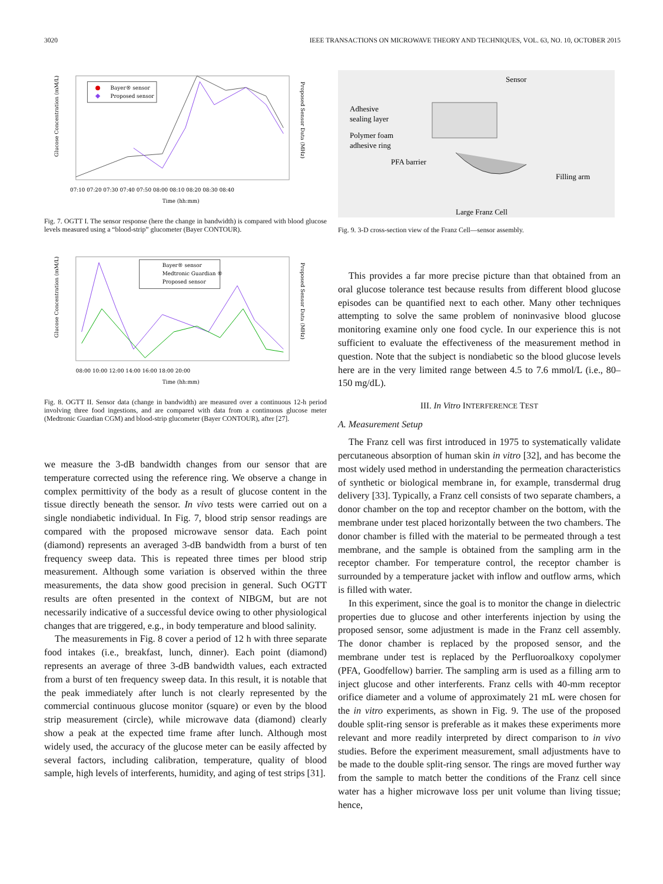3020 IEEE TRANSACTIONS ON MICROWAVE THEORY AND TECHNIQUES, VOL. 63, NO. 10, OCTOBER 2015
Bayer® sensor
Proposed sensor
07:10 07:20 07:30 07:40 07:50 08:00 08:10 08:20 08:30 08:40
Time (hh:mm)
Glucose Concentration (mM/L)
Proposed Sensor Data (MHz)
Fig. 7. OGTT I. The sensor response (here the change in bandwidth) is compared with blood glucose levels measured using a “blood-strip” glucometer (Bayer CONTOUR).
Bayer® sensor
Medtronic Guardian ®
Proposed sensor
08:00 10:00 12:00 14:00 16:00 18:00 20:00
Time (hh:mm)
Glucose Concentration (mM/L)
Proposed Sensor Data (MHz)
Fig. 8. OGTT II. Sensor data (change in bandwidth) are measured over a continuous 12-h period involving three food ingestions, and are compared with data from a continuous glucose meter (Medtronic Guardian CGM) and blood-strip glucometer (Bayer CONTOUR), after [27].
we measure the 3-dB bandwidth changes from our sensor that are temperature corrected using the reference ring. We observe a change in complex permittivity of the body as a result of glucose content in the tissue directly beneath the sensor. In vivo tests were carried out on a single nondiabetic individual. In Fig. 7, blood strip sensor readings are compared with the proposed microwave sensor data. Each point (diamond) represents an averaged 3-dB bandwidth from a burst of ten frequency sweep data. This is repeated three times per blood strip measurement. Although some variation is observed within the three measurements, the data show good precision in general. Such OGTT results are often presented in the context of NIBGM, but are not necessarily indicative of a successful device owing to other physiological changes that are triggered, e.g., in body temperature and blood salinity.
The measurements in Fig. 8 cover a period of 12 h with three separate food intakes (i.e., breakfast, lunch, dinner). Each point (diamond) represents an average of three 3-dB bandwidth values, each extracted from a burst of ten frequency sweep data. In this result, it is notable that the peak immediately after lunch is not clearly represented by the commercial continuous glucose monitor (square) or even by the blood strip measurement (circle), while microwave data (diamond) clearly show a peak at the expected time frame after lunch. Although most widely used, the accuracy of the glucose meter can be easily affected by several factors, including calibration, temperature, quality of blood sample, high levels of interferents, humidity, and aging of test strips [31].
Sensor
Adhesive
sealing layer
Polymer foam
adhesive ring
PFA barrier
Filling arm
Large Franz Cell
Fig. 9. 3-D cross-section view of the Franz Cell—sensor assembly.
This provides a far more precise picture than that obtained from an oral glucose tolerance test because results from different blood glucose episodes can be quantified next to each other. Many other techniques attempting to solve the same problem of noninvasive blood glucose monitoring examine only one food cycle. In our experience this is not sufficient to evaluate the effectiveness of the measurement method in question. Note that the subject is nondiabetic so the blood glucose levels here are in the very limited range between 4.5 to 7.6 mmol/L (i.e., 80–150 mg/dL).
III. In Vitro INTERFERENCE TEST
A. Measurement Setup
The Franz cell was first introduced in 1975 to systematically validate percutaneous absorption of human skin in vitro [32], and has become the most widely used method in understanding the permeation characteristics of synthetic or biological membrane in, for example, transdermal drug delivery [33]. Typically, a Franz cell consists of two separate chambers, a donor chamber on the top and receptor chamber on the bottom, with the membrane under test placed horizontally between the two chambers. The donor chamber is filled with the material to be permeated through a test membrane, and the sample is obtained from the sampling arm in the receptor chamber. For temperature control, the receptor chamber is surrounded by a temperature jacket with inflow and outflow arms, which is filled with water.
In this experiment, since the goal is to monitor the change in dielectric properties due to glucose and other interferents injection by using the proposed sensor, some adjustment is made in the Franz cell assembly. The donor chamber is replaced by the proposed sensor, and the membrane under test is replaced by the Perfluoroalkoxy copolymer (PFA, Goodfellow) barrier. The sampling arm is used as a filling arm to inject glucose and other interferents. Franz cells with 40-mm receptor orifice diameter and a volume of approximately 21 mL were chosen for the in vitro experiments, as shown in Fig. 9. The use of the proposed double split-ring sensor is preferable as it makes these experiments more relevant and more readily interpreted by direct comparison to in vivo studies. Before the experiment measurement, small adjustments have to be made to the double split-ring sensor. The rings are moved further way from the sample to match better the conditions of the Franz cell since water has a higher microwave loss per unit volume than living tissue; hence,